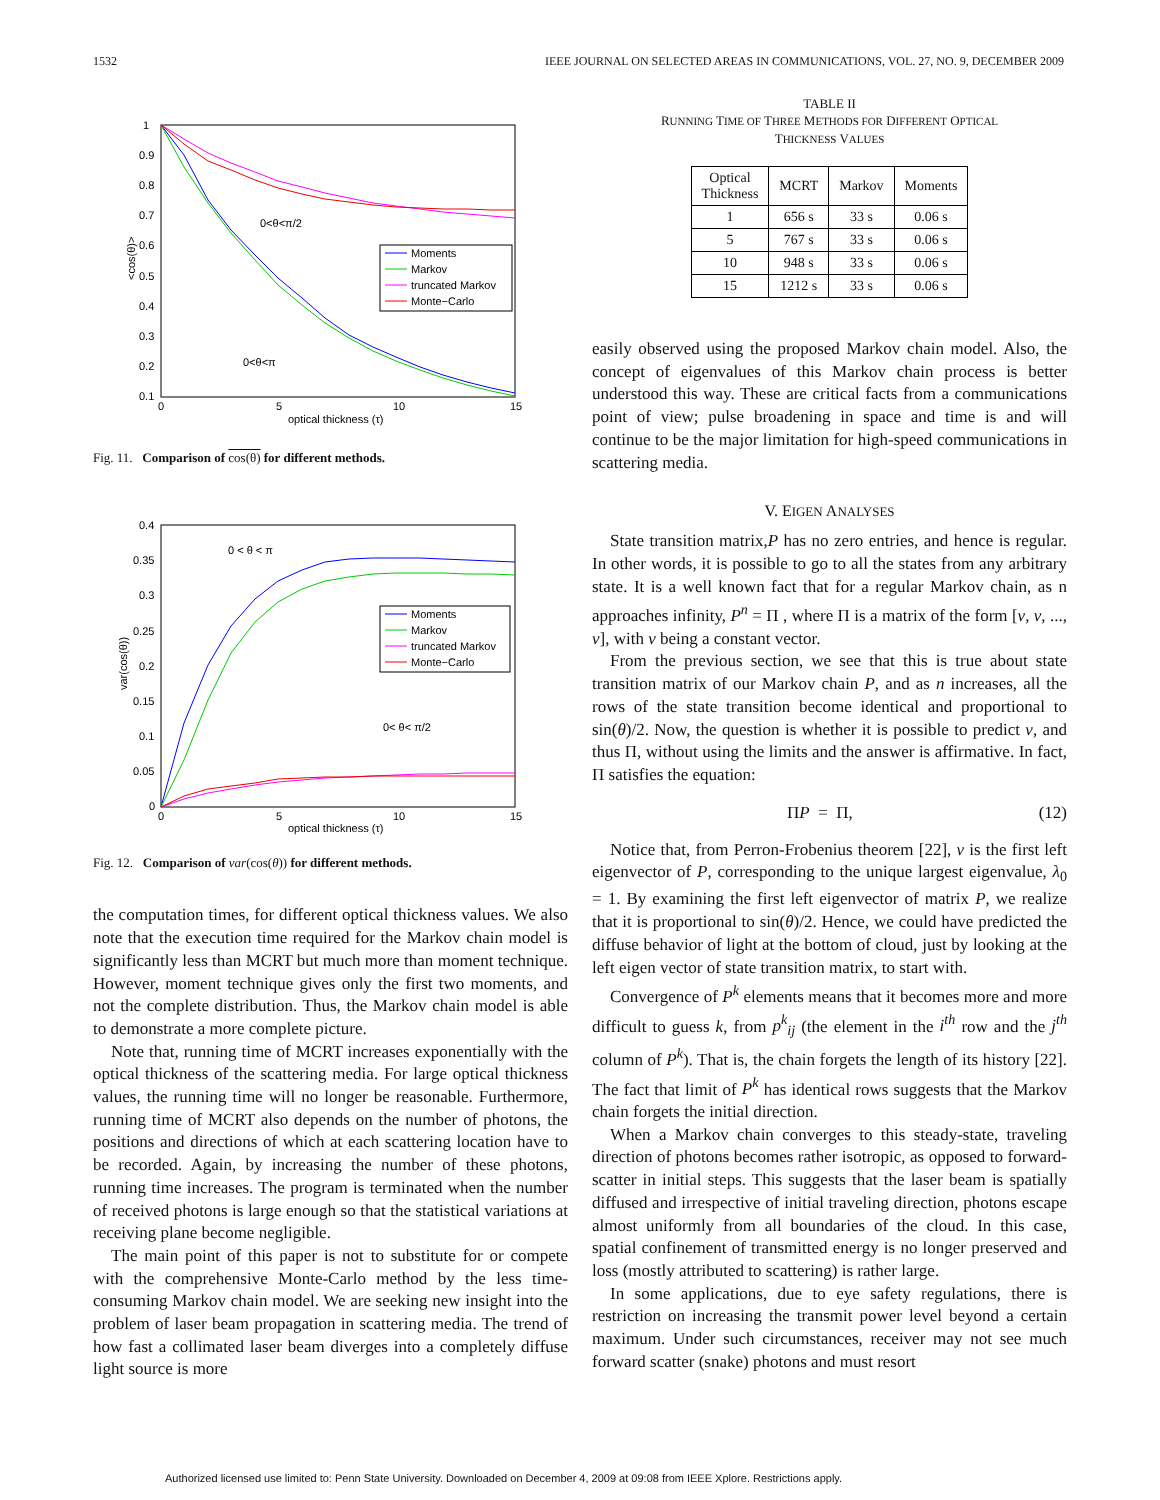1532 IEEE JOURNAL ON SELECTED AREAS IN COMMUNICATIONS, VOL. 27, NO. 9, DECEMBER 2009
1
0.9
0.8
0.7
0.6
0.5
0.4
0.3
0.2
0.1
0
5
10
15
optical thickness (τ)
<cos(θ)>
0<θ<π/2
0<θ<π
Moments
Markov
truncated Markov
Monte−Carlo
Fig. 11. Comparison of cos(θ) for different methods.
0.4
0.35
0.3
0.25
0.2
0.15
0.1
0.05
0
0
5
10
15
optical thickness (τ)
var(cos(θ))
0 < θ < π
0< θ< π/2
Moments
Markov
truncated Markov
Monte−Carlo
Fig. 12. Comparison of var(cos(θ)) for different methods.
the computation times, for different optical thickness values. We also note that the execution time required for the Markov chain model is significantly less than MCRT but much more than moment technique. However, moment technique gives only the first two moments, and not the complete distribution. Thus, the Markov chain model is able to demonstrate a more complete picture.
Note that, running time of MCRT increases exponentially with the optical thickness of the scattering media. For large optical thickness values, the running time will no longer be reasonable. Furthermore, running time of MCRT also depends on the number of photons, the positions and directions of which at each scattering location have to be recorded. Again, by increasing the number of these photons, running time increases. The program is terminated when the number of received photons is large enough so that the statistical variations at receiving plane become negligible.
The main point of this paper is not to substitute for or compete with the comprehensive Monte-Carlo method by the less time-consuming Markov chain model. We are seeking new insight into the problem of laser beam propagation in scattering media. The trend of how fast a collimated laser beam diverges into a completely diffuse light source is more
TABLE II
RUNNING TIME OF THREE METHODS FOR DIFFERENT OPTICAL
THICKNESS VALUES
| Optical Thickness | MCRT | Markov | Moments |
| --- | --- | --- | --- |
| 1 | 656 s | 33 s | 0.06 s |
| 5 | 767 s | 33 s | 0.06 s |
| 10 | 948 s | 33 s | 0.06 s |
| 15 | 1212 s | 33 s | 0.06 s |
easily observed using the proposed Markov chain model. Also, the concept of eigenvalues of this Markov chain process is better understood this way. These are critical facts from a communications point of view; pulse broadening in space and time is and will continue to be the major limitation for high-speed communications in scattering media.
V. EIGEN ANALYSES
State transition matrix,P has no zero entries, and hence is regular. In other words, it is possible to go to all the states from any arbitrary state. It is a well known fact that for a regular Markov chain, as n approaches infinity, P<sup>n</sup> = Π , where Π is a matrix of the form [ν, ν, ..., ν], with ν being a constant vector.
From the previous section, we see that this is true about state transition matrix of our Markov chain P, and as n increases, all the rows of the state transition become identical and proportional to sin(θ)/2. Now, the question is whether it is possible to predict ν, and thus Π, without using the limits and the answer is affirmative. In fact, Π satisfies the equation:
ΠP = Π, (12)
Notice that, from Perron-Frobenius theorem [22], ν is the first left eigenvector of P, corresponding to the unique largest eigenvalue, λ<sub>0</sub> = 1. By examining the first left eigenvector of matrix P, we realize that it is proportional to sin(θ)/2. Hence, we could have predicted the diffuse behavior of light at the bottom of cloud, just by looking at the left eigen vector of state transition matrix, to start with.
Convergence of P<sup>k</sup> elements means that it becomes more and more difficult to guess k, from p<sup>k</sup><sub>ij</sub> (the element in the i<sup>th</sup> row and the j<sup>th</sup> column of P<sup>k</sup>). That is, the chain forgets the length of its history [22]. The fact that limit of P<sup>k</sup> has identical rows suggests that the Markov chain forgets the initial direction.
When a Markov chain converges to this steady-state, traveling direction of photons becomes rather isotropic, as opposed to forward-scatter in initial steps. This suggests that the laser beam is spatially diffused and irrespective of initial traveling direction, photons escape almost uniformly from all boundaries of the cloud. In this case, spatial confinement of transmitted energy is no longer preserved and loss (mostly attributed to scattering) is rather large.
In some applications, due to eye safety regulations, there is restriction on increasing the transmit power level beyond a certain maximum. Under such circumstances, receiver may not see much forward scatter (snake) photons and must resort
Authorized licensed use limited to: Penn State University. Downloaded on December 4, 2009 at 09:08 from IEEE Xplore. Restrictions apply.